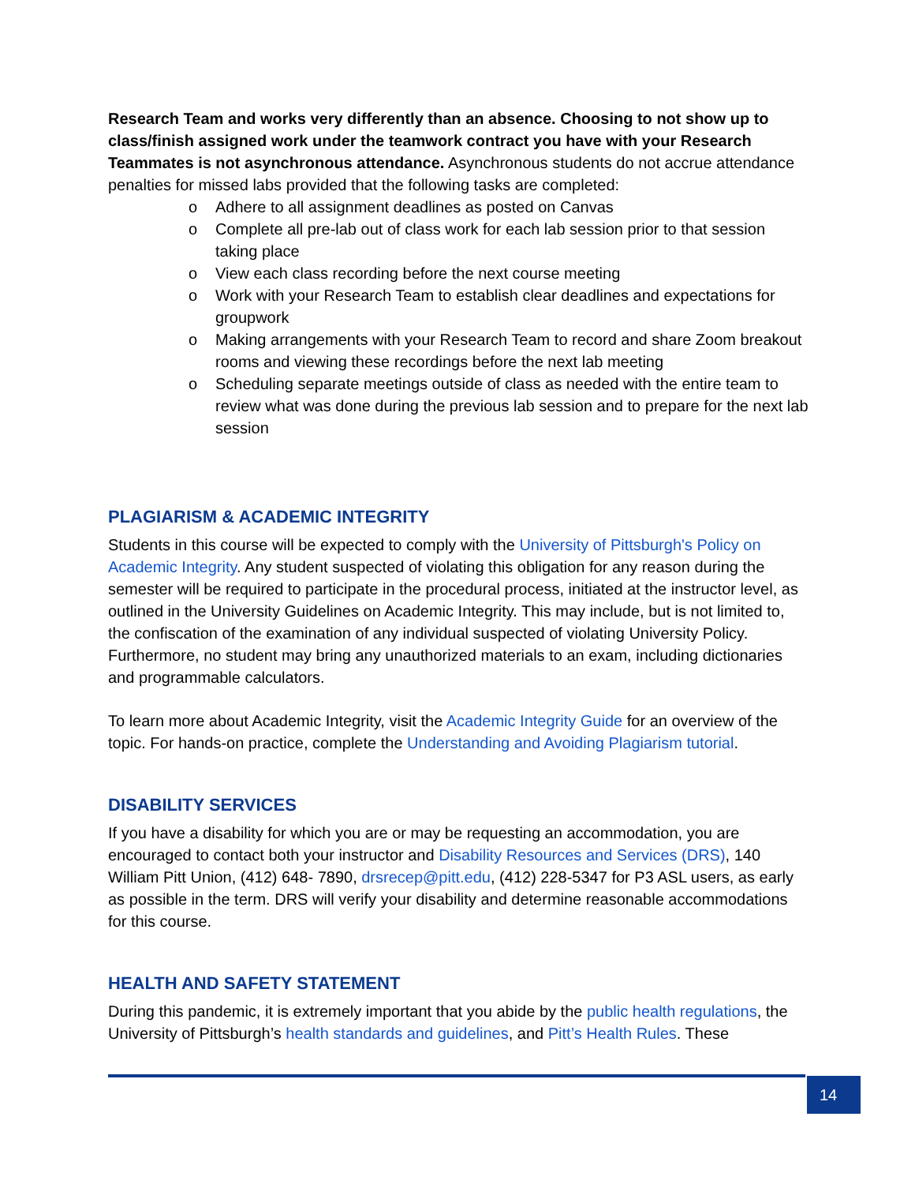Research Team and works very differently than an absence. Choosing to not show up to class/finish assigned work under the teamwork contract you have with your Research Teammates is not asynchronous attendance. Asynchronous students do not accrue attendance penalties for missed labs provided that the following tasks are completed:
o Adhere to all assignment deadlines as posted on Canvas
o Complete all pre-lab out of class work for each lab session prior to that session taking place
o View each class recording before the next course meeting
o Work with your Research Team to establish clear deadlines and expectations for groupwork
o Making arrangements with your Research Team to record and share Zoom breakout rooms and viewing these recordings before the next lab meeting
o Scheduling separate meetings outside of class as needed with the entire team to review what was done during the previous lab session and to prepare for the next lab session
PLAGIARISM & ACADEMIC INTEGRITY
Students in this course will be expected to comply with the University of Pittsburgh's Policy on Academic Integrity. Any student suspected of violating this obligation for any reason during the semester will be required to participate in the procedural process, initiated at the instructor level, as outlined in the University Guidelines on Academic Integrity. This may include, but is not limited to, the confiscation of the examination of any individual suspected of violating University Policy. Furthermore, no student may bring any unauthorized materials to an exam, including dictionaries and programmable calculators.
To learn more about Academic Integrity, visit the Academic Integrity Guide for an overview of the topic. For hands-on practice, complete the Understanding and Avoiding Plagiarism tutorial.
DISABILITY SERVICES
If you have a disability for which you are or may be requesting an accommodation, you are encouraged to contact both your instructor and Disability Resources and Services (DRS), 140 William Pitt Union, (412) 648- 7890, drsrecep@pitt.edu, (412) 228-5347 for P3 ASL users, as early as possible in the term. DRS will verify your disability and determine reasonable accommodations for this course.
HEALTH AND SAFETY STATEMENT
During this pandemic, it is extremely important that you abide by the public health regulations, the University of Pittsburgh’s health standards and guidelines, and Pitt’s Health Rules. These
14